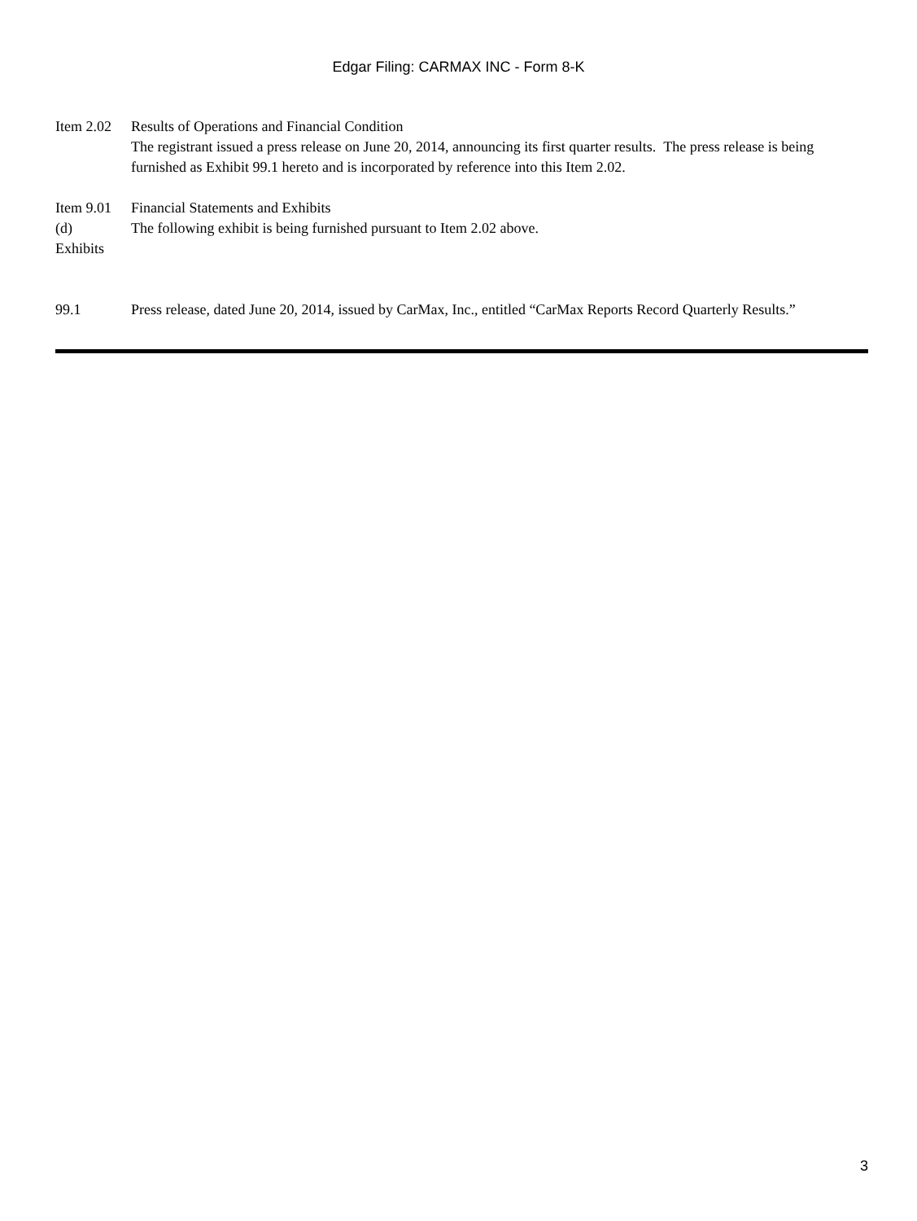Edgar Filing: CARMAX INC - Form 8-K
Item 2.02
Results of Operations and Financial Condition
The registrant issued a press release on June 20, 2014, announcing its first quarter results. The press release is being furnished as Exhibit 99.1 hereto and is incorporated by reference into this Item 2.02.
Item 9.01
Financial Statements and Exhibits
(d)
Exhibits
The following exhibit is being furnished pursuant to Item 2.02 above.
99.1 Press release, dated June 20, 2014, issued by CarMax, Inc., entitled “CarMax Reports Record Quarterly Results.”
3